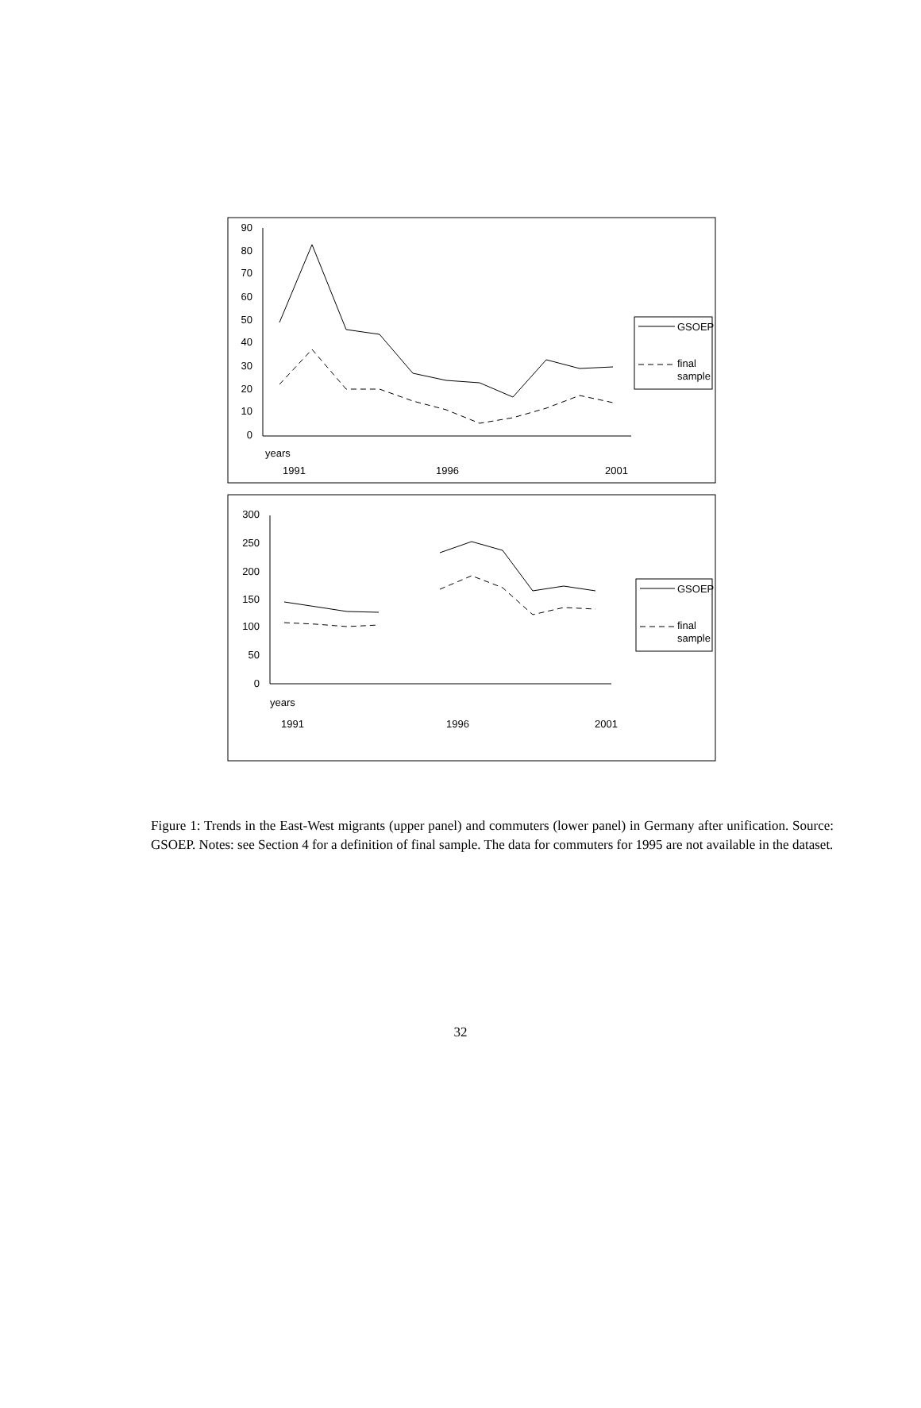90
80
70
60
50
40
30
20
10
0
years
1991
1996
2001
GSOEP
final
sample
300
250
200
150
100
50
0
years
1991
1996
2001
GSOEP
final
sample
Figure 1: Trends in the East-West migrants (upper panel) and commuters (lower panel) in Germany after unification. Source: GSOEP. Notes: see Section 4 for a definition of final sample. The data for commuters for 1995 are not available in the dataset.
32